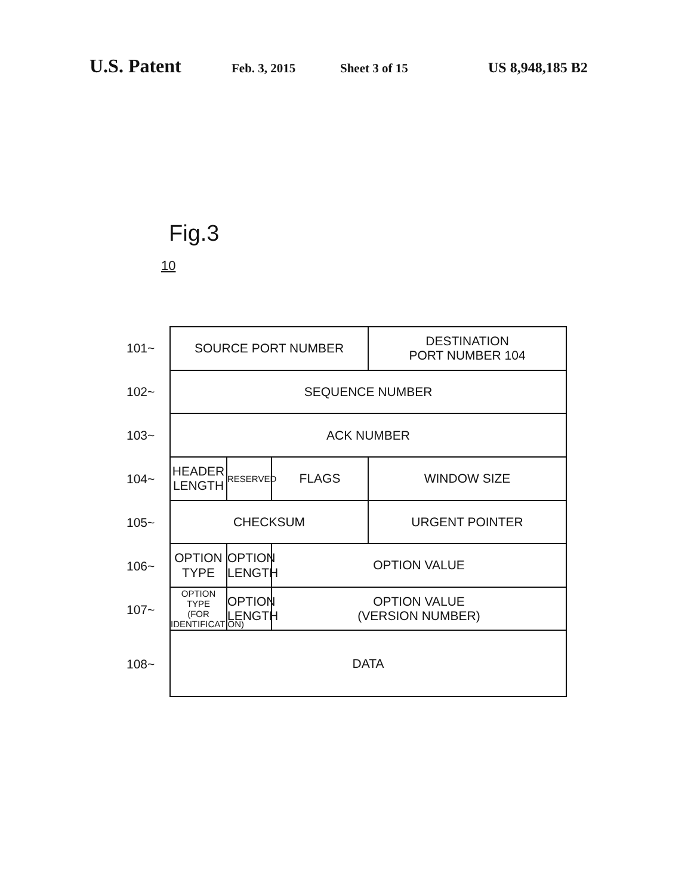U.S. Patent
Feb. 3, 2015 Sheet 3 of 15 US 8,948,185 B2
Fig.3
10
101~
102~
103~
104~
105~
106~
107~
108~
| SOURCE PORT NUMBER | | | DESTINATION PORT NUMBER 104 |
| SEQUENCE NUMBER | | | |
| ACK NUMBER | | | |
| HEADER LENGTH | RESERVED | FLAGS | WINDOW SIZE |
| CHECKSUM | | | URGENT POINTER |
| OPTION TYPE | OPTION LENGTH | OPTION VALUE | |
| OPTION TYPE (FOR IDENTIFICATION) | OPTION LENGTH | OPTION VALUE (VERSION NUMBER) | |
| DATA | | | |